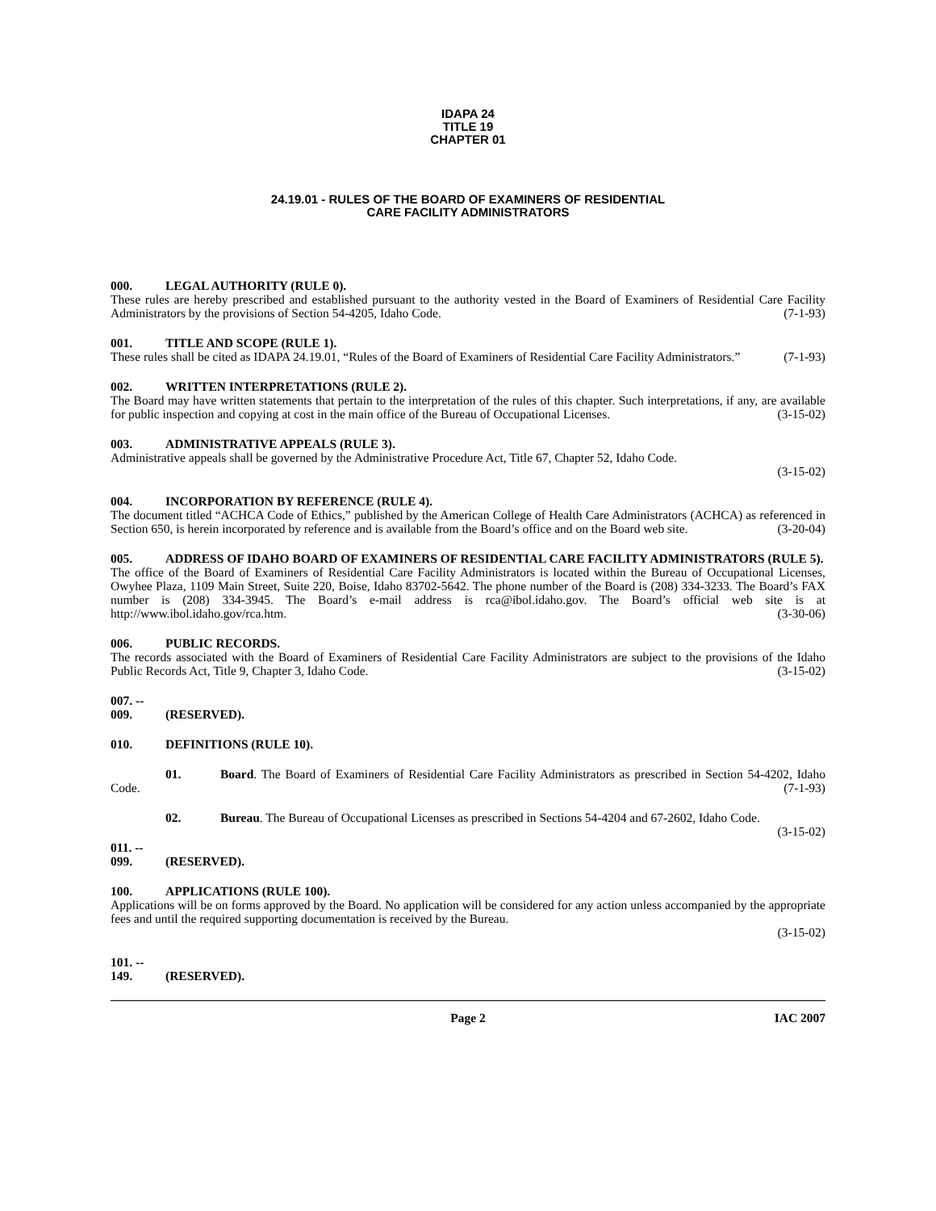IDAPA 24
TITLE 19
CHAPTER 01
24.19.01 - RULES OF THE BOARD OF EXAMINERS OF RESIDENTIAL
CARE FACILITY ADMINISTRATORS
000. LEGAL AUTHORITY (RULE 0).
These rules are hereby prescribed and established pursuant to the authority vested in the Board of Examiners of Residential Care Facility Administrators by the provisions of Section 54-4205, Idaho Code. (7-1-93)
001. TITLE AND SCOPE (RULE 1).
These rules shall be cited as IDAPA 24.19.01, “Rules of the Board of Examiners of Residential Care Facility Administrators.” (7-1-93)
002. WRITTEN INTERPRETATIONS (RULE 2).
The Board may have written statements that pertain to the interpretation of the rules of this chapter. Such interpretations, if any, are available for public inspection and copying at cost in the main office of the Bureau of Occupational Licenses. (3-15-02)
003. ADMINISTRATIVE APPEALS (RULE 3).
Administrative appeals shall be governed by the Administrative Procedure Act, Title 67, Chapter 52, Idaho Code.
(3-15-02)
004. INCORPORATION BY REFERENCE (RULE 4).
The document titled “ACHCA Code of Ethics,” published by the American College of Health Care Administrators (ACHCA) as referenced in Section 650, is herein incorporated by reference and is available from the Board’s office and on the Board web site. (3-20-04)
005. ADDRESS OF IDAHO BOARD OF EXAMINERS OF RESIDENTIAL CARE FACILITY ADMINISTRATORS (RULE 5).
The office of the Board of Examiners of Residential Care Facility Administrators is located within the Bureau of Occupational Licenses, Owyhee Plaza, 1109 Main Street, Suite 220, Boise, Idaho 83702-5642. The phone number of the Board is (208) 334-3233. The Board’s FAX number is (208) 334-3945. The Board’s e-mail address is rca@ibol.idaho.gov. The Board’s official web site is at http://www.ibol.idaho.gov/rca.htm. (3-30-06)
006. PUBLIC RECORDS.
The records associated with the Board of Examiners of Residential Care Facility Administrators are subject to the provisions of the Idaho Public Records Act, Title 9, Chapter 3, Idaho Code. (3-15-02)
007. -- 009. (RESERVED).
010. DEFINITIONS (RULE 10).
01. Board. The Board of Examiners of Residential Care Facility Administrators as prescribed in Section 54-4202, Idaho Code. (7-1-93)
02. Bureau. The Bureau of Occupational Licenses as prescribed in Sections 54-4204 and 67-2602, Idaho Code. (3-15-02)
011. -- 099. (RESERVED).
100. APPLICATIONS (RULE 100).
Applications will be on forms approved by the Board. No application will be considered for any action unless accompanied by the appropriate fees and until the required supporting documentation is received by the Bureau.
(3-15-02)
101. -- 149. (RESERVED).
Page 2 IAC 2007